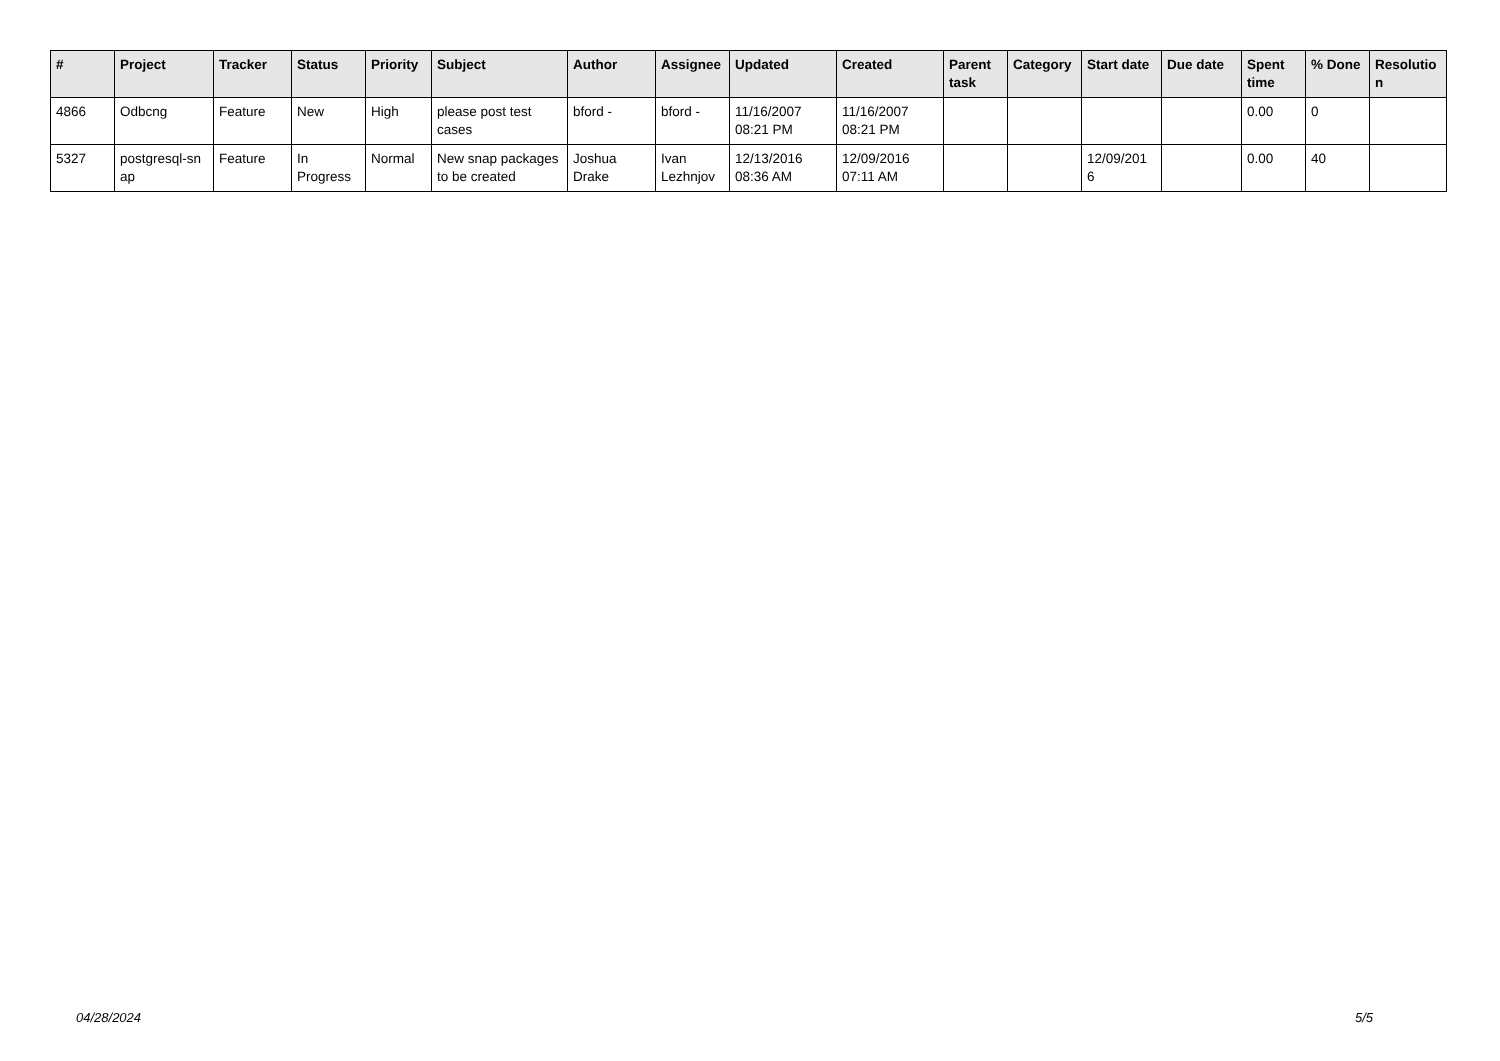| # | Project | Tracker | Status | Priority | Subject | Author | Assignee | Updated | Created | Parent task | Category | Start date | Due date | Spent time | % Done | Resolutio n |
| --- | --- | --- | --- | --- | --- | --- | --- | --- | --- | --- | --- | --- | --- | --- | --- | --- |
| 4866 | Odbcng | Feature | New | High | please post test cases | bford - | bford - | 11/16/2007 08:21 PM | 11/16/2007 08:21 PM | | | | | 0.00 | 0 | |
| 5327 | postgresql-sn ap | Feature | In Progress | Normal | New snap packages to be created | Joshua Drake | Ivan Lezhnjov | 12/13/2016 08:36 AM | 12/09/2016 07:11 AM | | | 12/09/201 6 | | 0.00 | 40 | |
04/28/2024 5/5